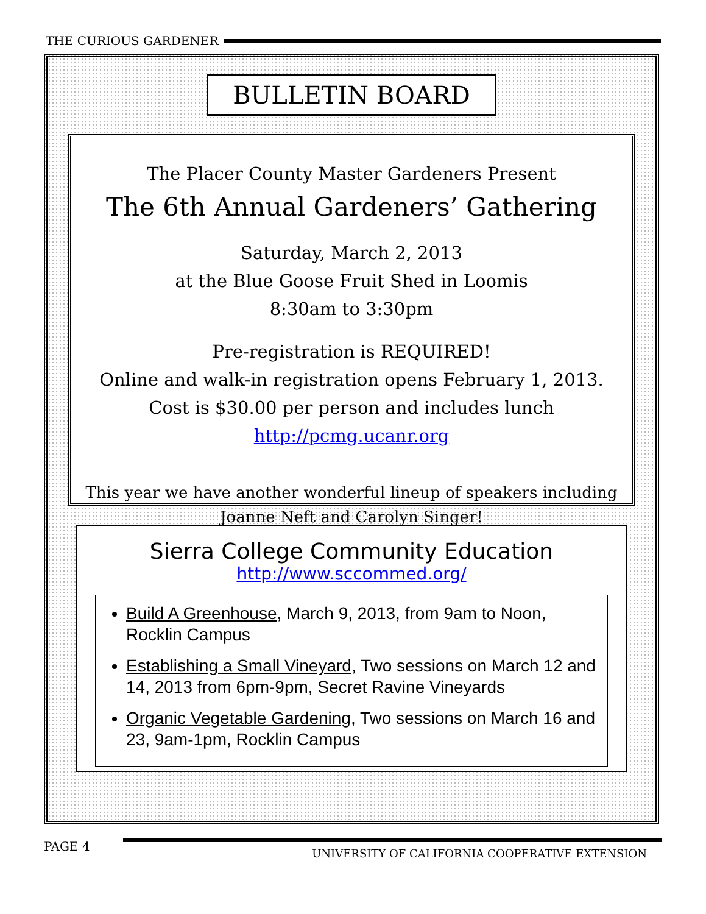THE CURIOUS GARDENER
BULLETIN BOARD
The Placer County Master Gardeners Present
The 6th Annual Gardeners’ Gathering
Saturday, March 2, 2013
at the Blue Goose Fruit Shed in Loomis
8:30am to 3:30pm
Pre-registration is REQUIRED!
Online and walk-in registration opens February 1, 2013.
Cost is $30.00 per person and includes lunch
http://pcmg.ucanr.org
This year we have another wonderful lineup of speakers including
Joanne Neft and Carolyn Singer!
Sierra College Community Education
http://www.sccommed.org/
Build A Greenhouse, March 9, 2013, from 9am to Noon, Rocklin Campus
Establishing a Small Vineyard, Two sessions on March 12 and 14, 2013 from 6pm-9pm, Secret Ravine Vineyards
Organic Vegetable Gardening, Two sessions on March 16 and 23, 9am-1pm, Rocklin Campus
PAGE 4
UNIVERSITY OF CALIFORNIA COOPERATIVE EXTENSION